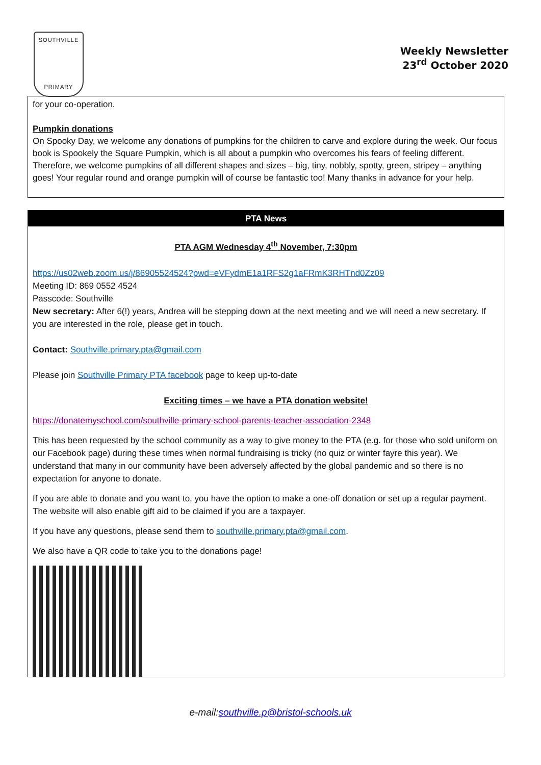SOUTHVILLE
PRIMARY
Weekly Newsletter
23<sup>rd</sup> October 2020
for your co-operation.
Pumpkin donations
On Spooky Day, we welcome any donations of pumpkins for the children to carve and explore during the week. Our focus book is Spookely the Square Pumpkin, which is all about a pumpkin who overcomes his fears of feeling different. Therefore, we welcome pumpkins of all different shapes and sizes – big, tiny, nobbly, spotty, green, stripey – anything goes! Your regular round and orange pumpkin will of course be fantastic too! Many thanks in advance for your help.
PTA News
PTA AGM Wednesday 4<sup>th</sup> November, 7:30pm
https://us02web.zoom.us/j/86905524524?pwd=eVFydmE1a1RFS2g1aFRmK3RHTnd0Zz09
Meeting ID: 869 0552 4524
Passcode: Southville
New secretary: After 6(!) years, Andrea will be stepping down at the next meeting and we will need a new secretary. If you are interested in the role, please get in touch.
Contact: Southville.primary.pta@gmail.com
Please join Southville Primary PTA facebook page to keep up-to-date
Exciting times – we have a PTA donation website!
https://donatemyschool.com/southville-primary-school-parents-teacher-association-2348
This has been requested by the school community as a way to give money to the PTA (e.g. for those who sold uniform on our Facebook page) during these times when normal fundraising is tricky (no quiz or winter fayre this year). We understand that many in our community have been adversely affected by the global pandemic and so there is no expectation for anyone to donate.
If you are able to donate and you want to, you have the option to make a one-off donation or set up a regular payment. The website will also enable gift aid to be claimed if you are a taxpayer.
If you have any questions, please send them to southville.primary.pta@gmail.com.
We also have a QR code to take you to the donations page!
e-mail:southville.p@bristol-schools.uk